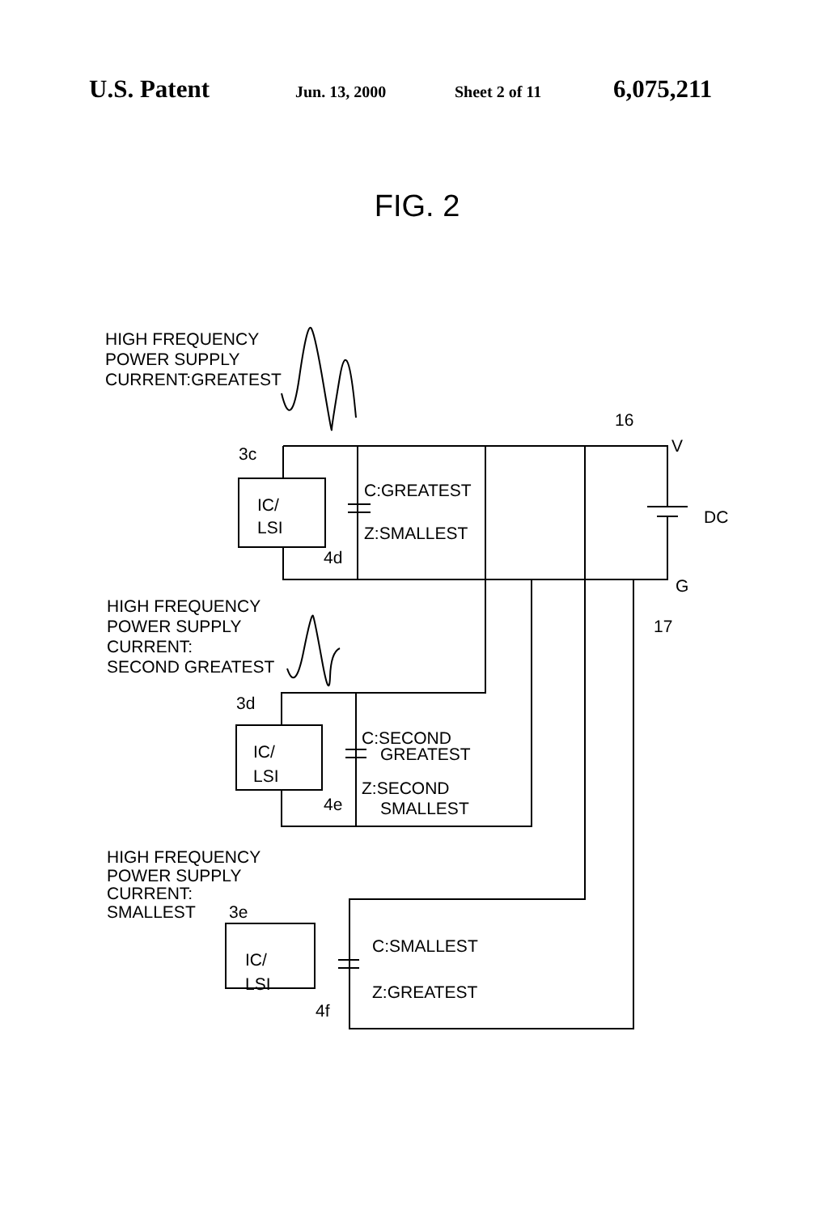U.S. Patent Jun. 13, 2000 Sheet 2 of 11 6,075,211
FIG. 2
HIGH FREQUENCY
POWER SUPPLY
CURRENT:GREATEST
3c
IC/
LSI
4d
C:GREATEST
Z:SMALLEST
16
V
DC
G
17
HIGH FREQUENCY
POWER SUPPLY
CURRENT:
SECOND GREATEST
3d
IC/
LSI
4e
C:SECOND
GREATEST
Z:SECOND
SMALLEST
HIGH FREQUENCY
POWER SUPPLY
CURRENT:
SMALLEST
3e
IC/
LSI
4f
C:SMALLEST
Z:GREATEST